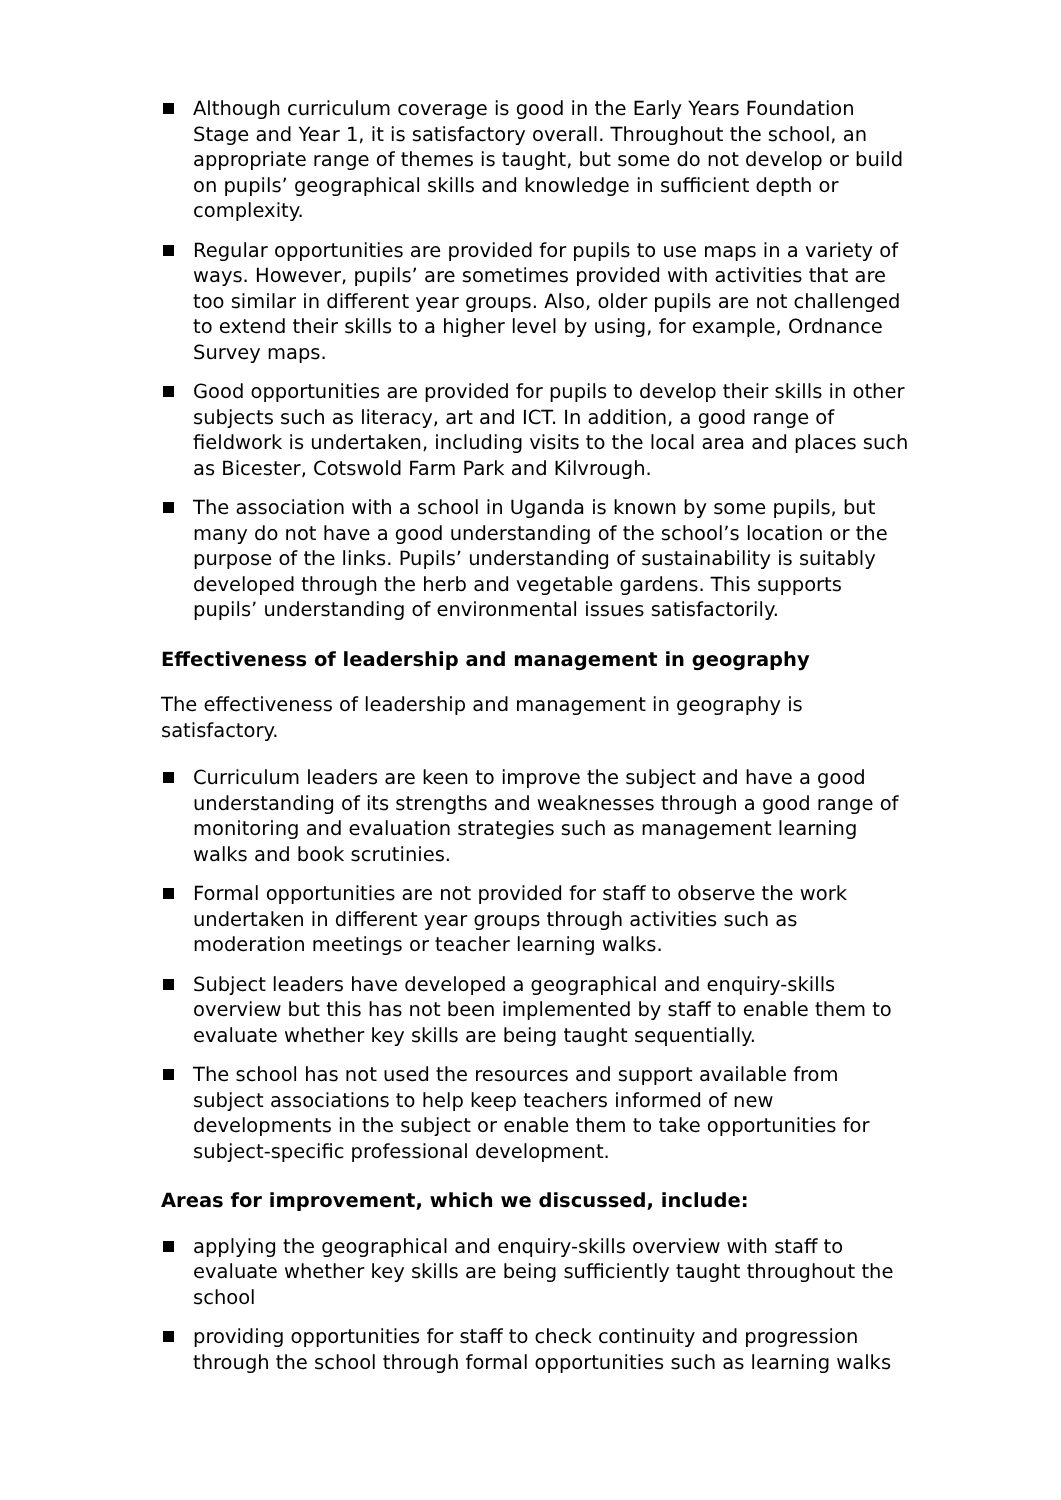Although curriculum coverage is good in the Early Years Foundation Stage and Year 1, it is satisfactory overall. Throughout the school, an appropriate range of themes is taught, but some do not develop or build on pupils’ geographical skills and knowledge in sufficient depth or complexity.
Regular opportunities are provided for pupils to use maps in a variety of ways. However, pupils’ are sometimes provided with activities that are too similar in different year groups. Also, older pupils are not challenged to extend their skills to a higher level by using, for example, Ordnance Survey maps.
Good opportunities are provided for pupils to develop their skills in other subjects such as literacy, art and ICT. In addition, a good range of fieldwork is undertaken, including visits to the local area and places such as Bicester, Cotswold Farm Park and Kilvrough.
The association with a school in Uganda is known by some pupils, but many do not have a good understanding of the school’s location or the purpose of the links. Pupils’ understanding of sustainability is suitably developed through the herb and vegetable gardens. This supports pupils’ understanding of environmental issues satisfactorily.
Effectiveness of leadership and management in geography
The effectiveness of leadership and management in geography is satisfactory.
Curriculum leaders are keen to improve the subject and have a good understanding of its strengths and weaknesses through a good range of monitoring and evaluation strategies such as management learning walks and book scrutinies.
Formal opportunities are not provided for staff to observe the work undertaken in different year groups through activities such as moderation meetings or teacher learning walks.
Subject leaders have developed a geographical and enquiry-skills overview but this has not been implemented by staff to enable them to evaluate whether key skills are being taught sequentially.
The school has not used the resources and support available from subject associations to help keep teachers informed of new developments in the subject or enable them to take opportunities for subject-specific professional development.
Areas for improvement, which we discussed, include:
applying the geographical and enquiry-skills overview with staff to evaluate whether key skills are being sufficiently taught throughout the school
providing opportunities for staff to check continuity and progression through the school through formal opportunities such as learning walks